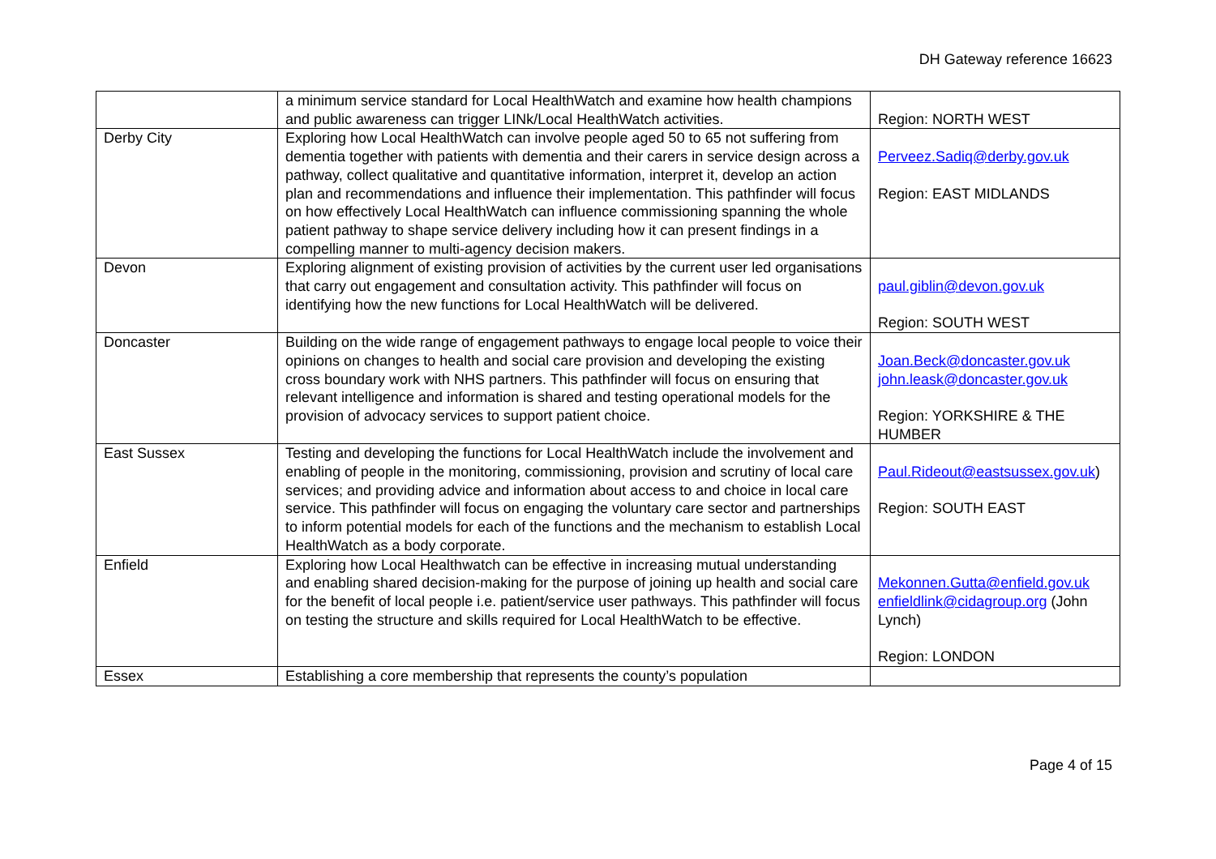DH Gateway reference 16623
| | a minimum service standard for Local HealthWatch and examine how health champions and public awareness can trigger LINk/Local HealthWatch activities. | Region: NORTH WEST |
| Derby City | Exploring how Local HealthWatch can involve people aged 50 to 65 not suffering from dementia together with patients with dementia and their carers in service design across a pathway, collect qualitative and quantitative information, interpret it, develop an action plan and recommendations and influence their implementation. This pathfinder will focus on how effectively Local HealthWatch can influence commissioning spanning the whole patient pathway to shape service delivery including how it can present findings in a compelling manner to multi-agency decision makers. | Perveez.Sadiq@derby.gov.uk Region: EAST MIDLANDS |
| Devon | Exploring alignment of existing provision of activities by the current user led organisations that carry out engagement and consultation activity. This pathfinder will focus on identifying how the new functions for Local HealthWatch will be delivered. | paul.giblin@devon.gov.uk Region: SOUTH WEST |
| Doncaster | Building on the wide range of engagement pathways to engage local people to voice their opinions on changes to health and social care provision and developing the existing cross boundary work with NHS partners. This pathfinder will focus on ensuring that relevant intelligence and information is shared and testing operational models for the provision of advocacy services to support patient choice. | Joan.Beck@doncaster.gov.uk john.leask@doncaster.gov.uk Region: YORKSHIRE & THE HUMBER |
| East Sussex | Testing and developing the functions for Local HealthWatch include the involvement and enabling of people in the monitoring, commissioning, provision and scrutiny of local care services; and providing advice and information about access to and choice in local care service. This pathfinder will focus on engaging the voluntary care sector and partnerships to inform potential models for each of the functions and the mechanism to establish Local HealthWatch as a body corporate. | Paul.Rideout@eastsussex.gov.uk ) Region: SOUTH EAST |
| Enfield | Exploring how Local Healthwatch can be effective in increasing mutual understanding and enabling shared decision-making for the purpose of joining up health and social care for the benefit of local people i.e. patient/service user pathways. This pathfinder will focus on testing the structure and skills required for Local HealthWatch to be effective. | Mekonnen.Gutta@enfield.gov.uk enfieldlink@cidagroup.org (John Lynch) Region: LONDON |
| Essex | Establishing a core membership that represents the county’s population | |
Page 4 of 15